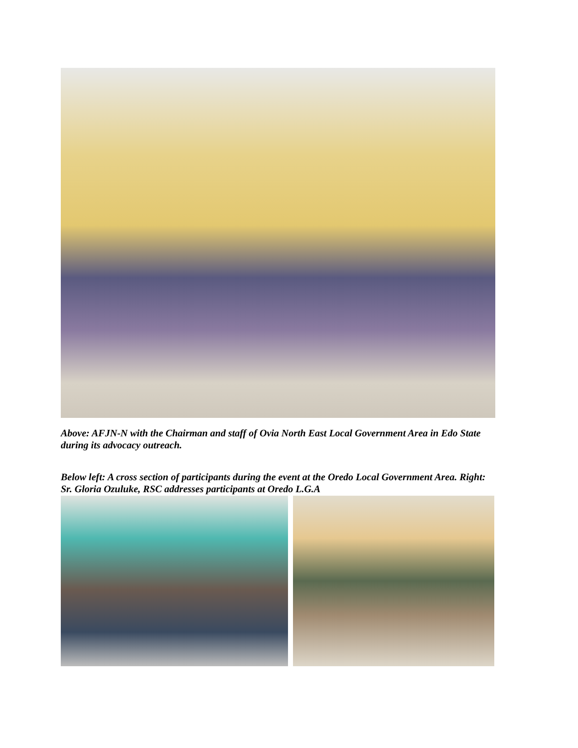Above: AFJN-N with the Chairman and staff of Ovia North East Local Government Area in Edo State during its advocacy outreach.
Below left: A cross section of participants during the event at the Oredo Local Government Area. Right: Sr. Gloria Ozuluke, RSC addresses participants at Oredo L.G.A